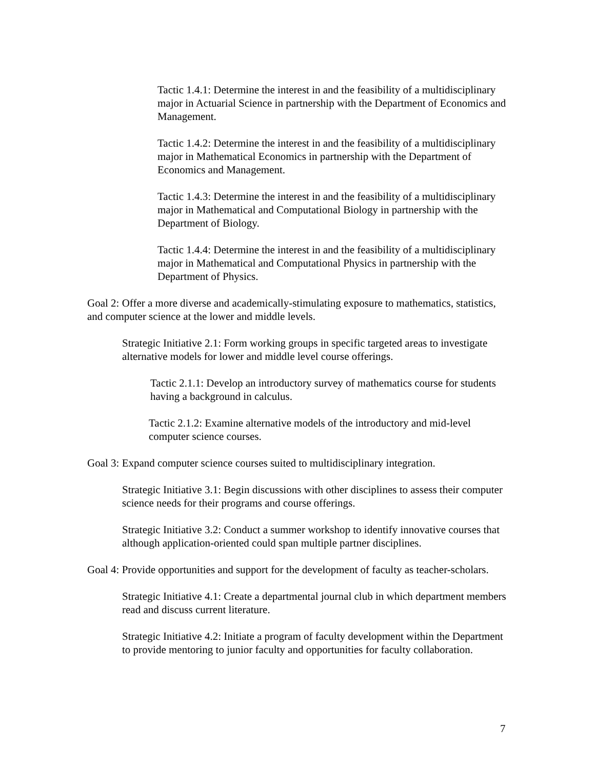Tactic 1.4.1: Determine the interest in and the feasibility of a multidisciplinary major in Actuarial Science in partnership with the Department of Economics and Management.
Tactic 1.4.2: Determine the interest in and the feasibility of a multidisciplinary major in Mathematical Economics in partnership with the Department of Economics and Management.
Tactic 1.4.3: Determine the interest in and the feasibility of a multidisciplinary major in Mathematical and Computational Biology in partnership with the Department of Biology.
Tactic 1.4.4: Determine the interest in and the feasibility of a multidisciplinary major in Mathematical and Computational Physics in partnership with the Department of Physics.
Goal 2: Offer a more diverse and academically-stimulating exposure to mathematics, statistics, and computer science at the lower and middle levels.
Strategic Initiative 2.1: Form working groups in specific targeted areas to investigate alternative models for lower and middle level course offerings.
Tactic 2.1.1: Develop an introductory survey of mathematics course for students having a background in calculus.
Tactic 2.1.2: Examine alternative models of the introductory and mid-level computer science courses.
Goal 3: Expand computer science courses suited to multidisciplinary integration.
Strategic Initiative 3.1: Begin discussions with other disciplines to assess their computer science needs for their programs and course offerings.
Strategic Initiative 3.2: Conduct a summer workshop to identify innovative courses that although application-oriented could span multiple partner disciplines.
Goal 4: Provide opportunities and support for the development of faculty as teacher-scholars.
Strategic Initiative 4.1: Create a departmental journal club in which department members read and discuss current literature.
Strategic Initiative 4.2: Initiate a program of faculty development within the Department to provide mentoring to junior faculty and opportunities for faculty collaboration.
7